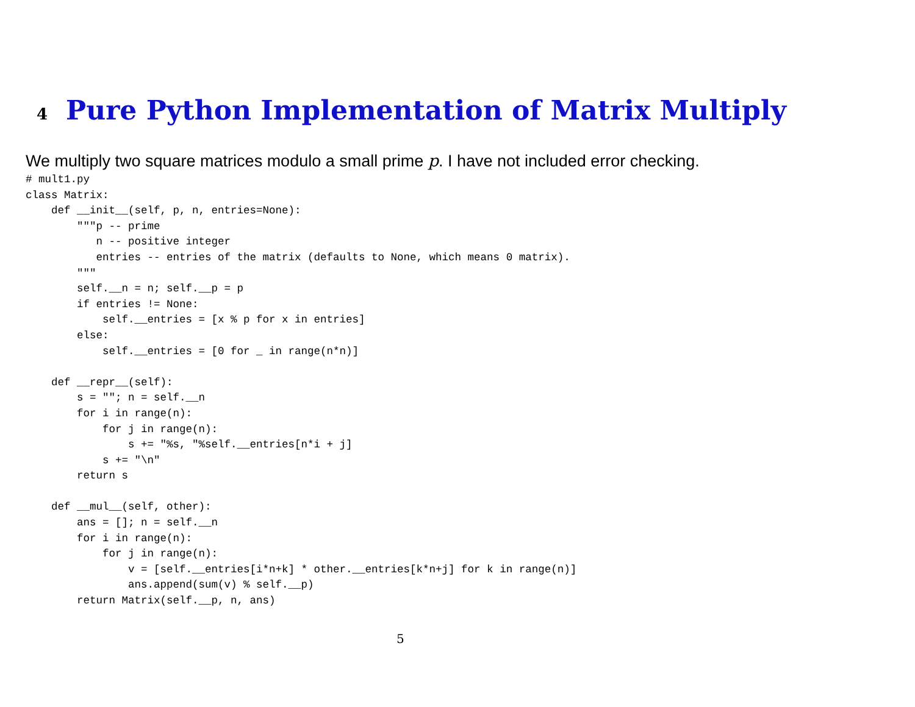4 Pure Python Implementation of Matrix Multiply
We multiply two square matrices modulo a small prime p. I have not included error checking.
# mult1.py
class Matrix:
    def __init__(self, p, n, entries=None):
        """p -- prime
           n -- positive integer
           entries -- entries of the matrix (defaults to None, which means 0 matrix).
        """
        self.__n = n; self.__p = p
        if entries != None:
            self.__entries = [x % p for x in entries]
        else:
            self.__entries = [0 for _ in range(n*n)]

    def __repr__(self):
        s = ""; n = self.__n
        for i in range(n):
            for j in range(n):
                s += "%s, "%self.__entries[n*i + j]
            s += "\n"
        return s

    def __mul__(self, other):
        ans = []; n = self.__n
        for i in range(n):
            for j in range(n):
                v = [self.__entries[i*n+k] * other.__entries[k*n+j] for k in range(n)]
                ans.append(sum(v) % self.__p)
        return Matrix(self.__p, n, ans)
5